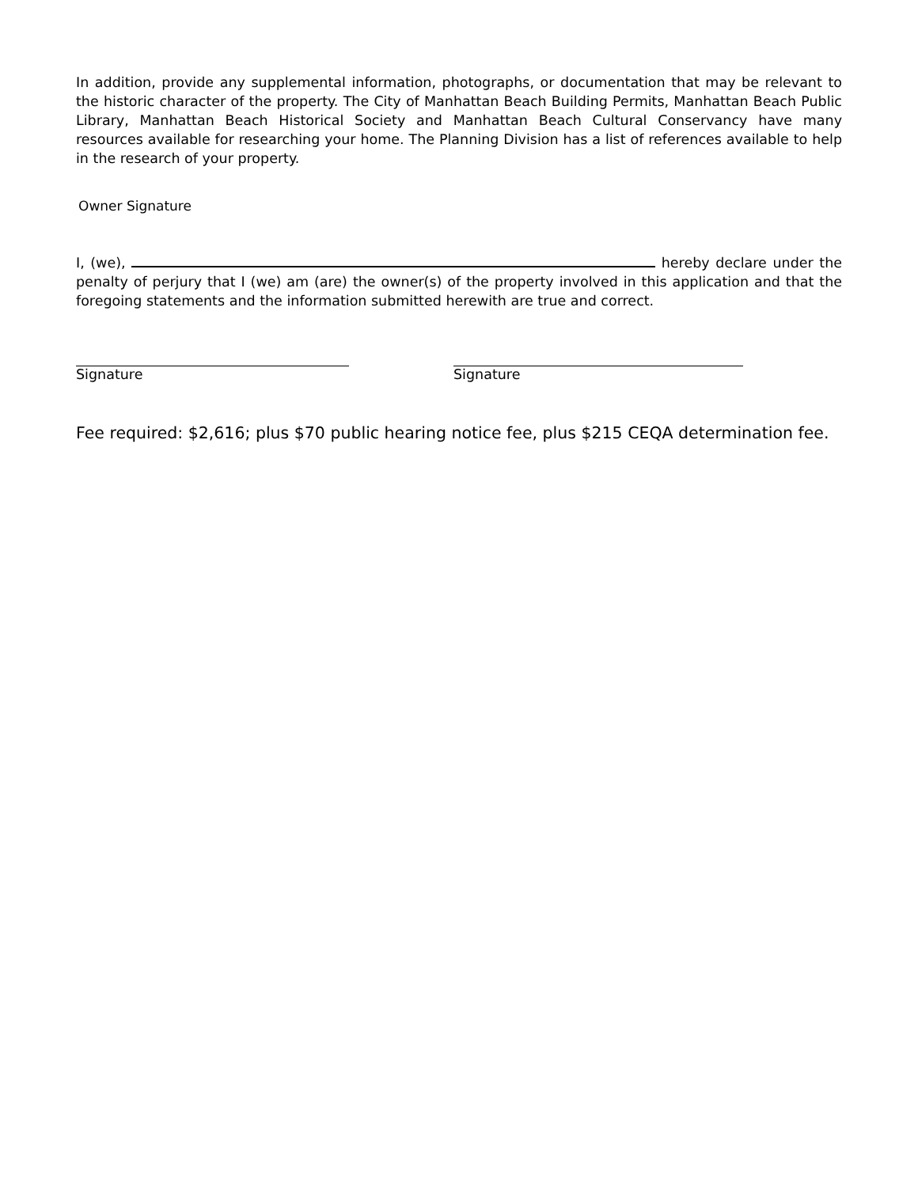In addition, provide any supplemental information, photographs, or documentation that may be relevant to the historic character of the property. The City of Manhattan Beach Building Permits, Manhattan Beach Public Library, Manhattan Beach Historical Society and Manhattan Beach Cultural Conservancy have many resources available for researching your home. The Planning Division has a list of references available to help in the research of your property.
Owner Signature
I, (we), hereby declare under the penalty of perjury that I (we) am (are) the owner(s) of the property involved in this application and that the foregoing statements and the information submitted herewith are true and correct.
Signature Signature
Fee required: $2,616; plus $70 public hearing notice fee, plus $215 CEQA determination fee.